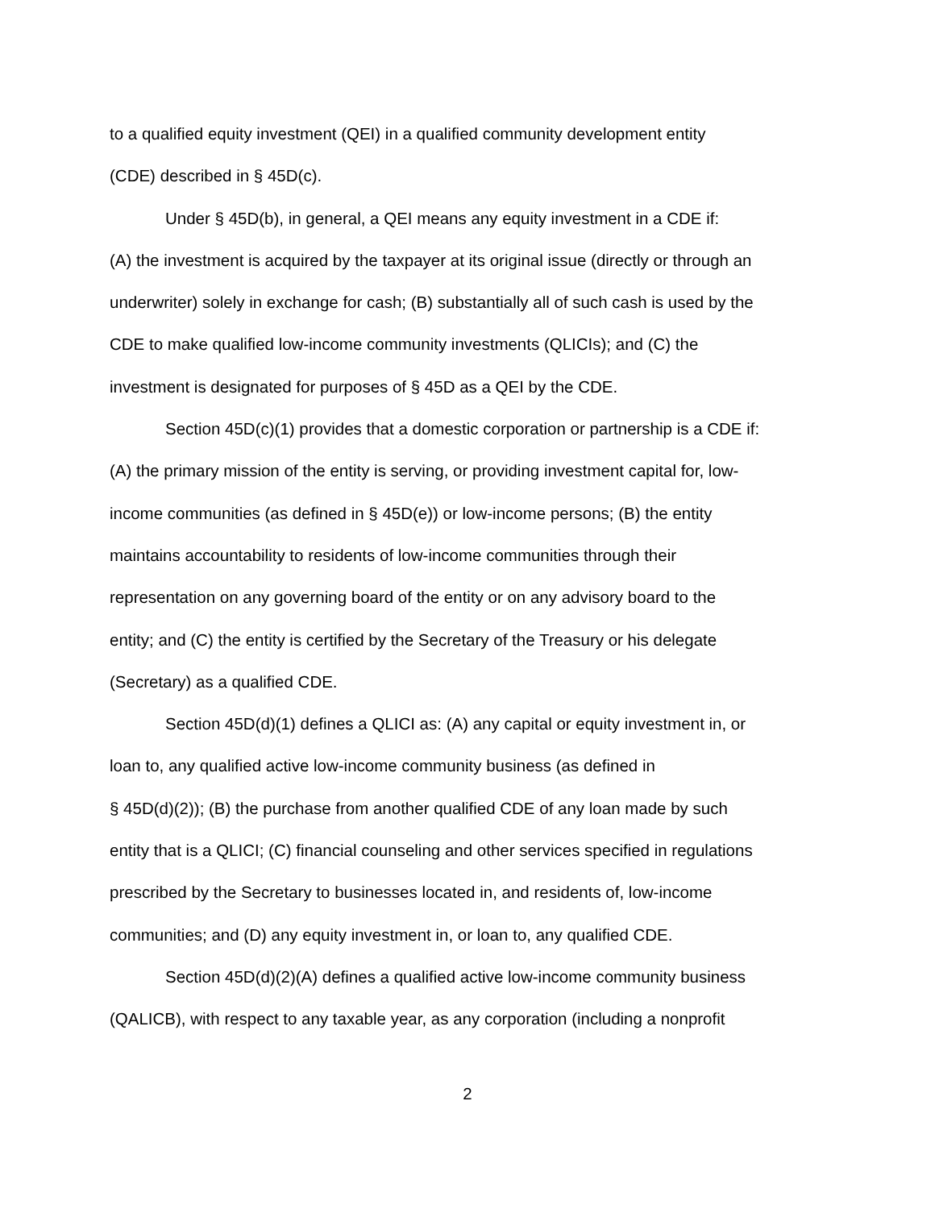to a qualified equity investment (QEI) in a qualified community development entity
(CDE) described in § 45D(c).
Under § 45D(b), in general, a QEI means any equity investment in a CDE if:
(A) the investment is acquired by the taxpayer at its original issue (directly or through an
underwriter) solely in exchange for cash; (B) substantially all of such cash is used by the
CDE to make qualified low-income community investments (QLICIs); and (C) the
investment is designated for purposes of § 45D as a QEI by the CDE.
Section 45D(c)(1) provides that a domestic corporation or partnership is a CDE if:
(A) the primary mission of the entity is serving, or providing investment capital for, low-
income communities (as defined in § 45D(e)) or low-income persons; (B) the entity
maintains accountability to residents of low-income communities through their
representation on any governing board of the entity or on any advisory board to the
entity; and (C) the entity is certified by the Secretary of the Treasury or his delegate
(Secretary) as a qualified CDE.
Section 45D(d)(1) defines a QLICI as: (A) any capital or equity investment in, or
loan to, any qualified active low-income community business (as defined in
§ 45D(d)(2)); (B) the purchase from another qualified CDE of any loan made by such
entity that is a QLICI; (C) financial counseling and other services specified in regulations
prescribed by the Secretary to businesses located in, and residents of, low-income
communities; and (D) any equity investment in, or loan to, any qualified CDE.
Section 45D(d)(2)(A) defines a qualified active low-income community business
(QALICB), with respect to any taxable year, as any corporation (including a nonprofit
2